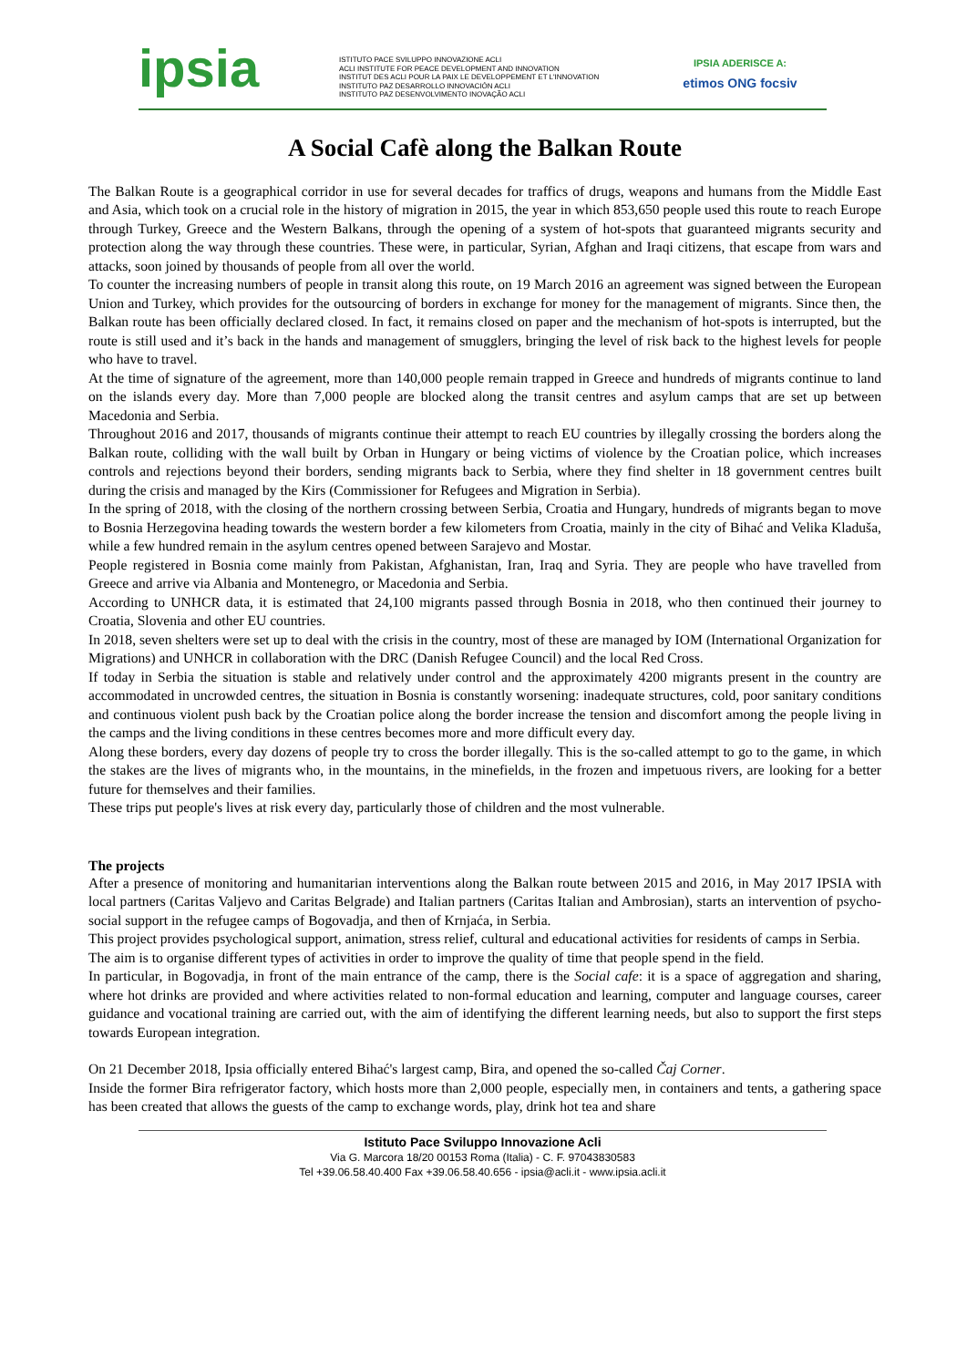ipsia
ISTITUTO PACE SVILUPPO INNOVAZIONE ACLI
ACLI INSTITUTE FOR PEACE DEVELOPMENT AND INNOVATION
INSTITUT DES ACLI POUR LA PAIX LE DEVELOPPEMENT ET L'INNOVATION
INSTITUTO PAZ DESARROLLO INNOVACIÓN ACLI
INSTITUTO PAZ DESENVOLVIMENTO INOVAÇÃO ACLI
IPSIA ADERISCE A:
etimos ONG focsiv
A Social Cafè along the Balkan Route
The Balkan Route is a geographical corridor in use for several decades for traffics of drugs, weapons and humans from the Middle East and Asia, which took on a crucial role in the history of migration in 2015, the year in which 853,650 people used this route to reach Europe through Turkey, Greece and the Western Balkans, through the opening of a system of hot-spots that guaranteed migrants security and protection along the way through these countries. These were, in particular, Syrian, Afghan and Iraqi citizens, that escape from wars and attacks, soon joined by thousands of people from all over the world.
To counter the increasing numbers of people in transit along this route, on 19 March 2016 an agreement was signed between the European Union and Turkey, which provides for the outsourcing of borders in exchange for money for the management of migrants. Since then, the Balkan route has been officially declared closed. In fact, it remains closed on paper and the mechanism of hot-spots is interrupted, but the route is still used and it’s back in the hands and management of smugglers, bringing the level of risk back to the highest levels for people who have to travel.
At the time of signature of the agreement, more than 140,000 people remain trapped in Greece and hundreds of migrants continue to land on the islands every day. More than 7,000 people are blocked along the transit centres and asylum camps that are set up between Macedonia and Serbia.
Throughout 2016 and 2017, thousands of migrants continue their attempt to reach EU countries by illegally crossing the borders along the Balkan route, colliding with the wall built by Orban in Hungary or being victims of violence by the Croatian police, which increases controls and rejections beyond their borders, sending migrants back to Serbia, where they find shelter in 18 government centres built during the crisis and managed by the Kirs (Commissioner for Refugees and Migration in Serbia).
In the spring of 2018, with the closing of the northern crossing between Serbia, Croatia and Hungary, hundreds of migrants began to move to Bosnia Herzegovina heading towards the western border a few kilometers from Croatia, mainly in the city of Bihać and Velika Kladuša, while a few hundred remain in the asylum centres opened between Sarajevo and Mostar.
People registered in Bosnia come mainly from Pakistan, Afghanistan, Iran, Iraq and Syria. They are people who have travelled from Greece and arrive via Albania and Montenegro, or Macedonia and Serbia.
According to UNHCR data, it is estimated that 24,100 migrants passed through Bosnia in 2018, who then continued their journey to Croatia, Slovenia and other EU countries.
In 2018, seven shelters were set up to deal with the crisis in the country, most of these are managed by IOM (International Organization for Migrations) and UNHCR in collaboration with the DRC (Danish Refugee Council) and the local Red Cross.
If today in Serbia the situation is stable and relatively under control and the approximately 4200 migrants present in the country are accommodated in uncrowded centres, the situation in Bosnia is constantly worsening: inadequate structures, cold, poor sanitary conditions and continuous violent push back by the Croatian police along the border increase the tension and discomfort among the people living in the camps and the living conditions in these centres becomes more and more difficult every day.
Along these borders, every day dozens of people try to cross the border illegally. This is the so-called attempt to go to the game, in which the stakes are the lives of migrants who, in the mountains, in the minefields, in the frozen and impetuous rivers, are looking for a better future for themselves and their families.
These trips put people's lives at risk every day, particularly those of children and the most vulnerable.
The projects
After a presence of monitoring and humanitarian interventions along the Balkan route between 2015 and 2016, in May 2017 IPSIA with local partners (Caritas Valjevo and Caritas Belgrade) and Italian partners (Caritas Italian and Ambrosian), starts an intervention of psycho-social support in the refugee camps of Bogovadja, and then of Krnjaća, in Serbia.
This project provides psychological support, animation, stress relief, cultural and educational activities for residents of camps in Serbia.
The aim is to organise different types of activities in order to improve the quality of time that people spend in the field.
In particular, in Bogovadja, in front of the main entrance of the camp, there is the Social cafe: it is a space of aggregation and sharing, where hot drinks are provided and where activities related to non-formal education and learning, computer and language courses, career guidance and vocational training are carried out, with the aim of identifying the different learning needs, but also to support the first steps towards European integration.
On 21 December 2018, Ipsia officially entered Bihać's largest camp, Bira, and opened the so-called Čaj Corner.
Inside the former Bira refrigerator factory, which hosts more than 2,000 people, especially men, in containers and tents, a gathering space has been created that allows the guests of the camp to exchange words, play, drink hot tea and share
Istituto Pace Sviluppo Innovazione Acli
Via G. Marcora 18/20 00153 Roma (Italia) - C. F. 97043830583
Tel +39.06.58.40.400 Fax +39.06.58.40.656 - ipsia@acli.it - www.ipsia.acli.it